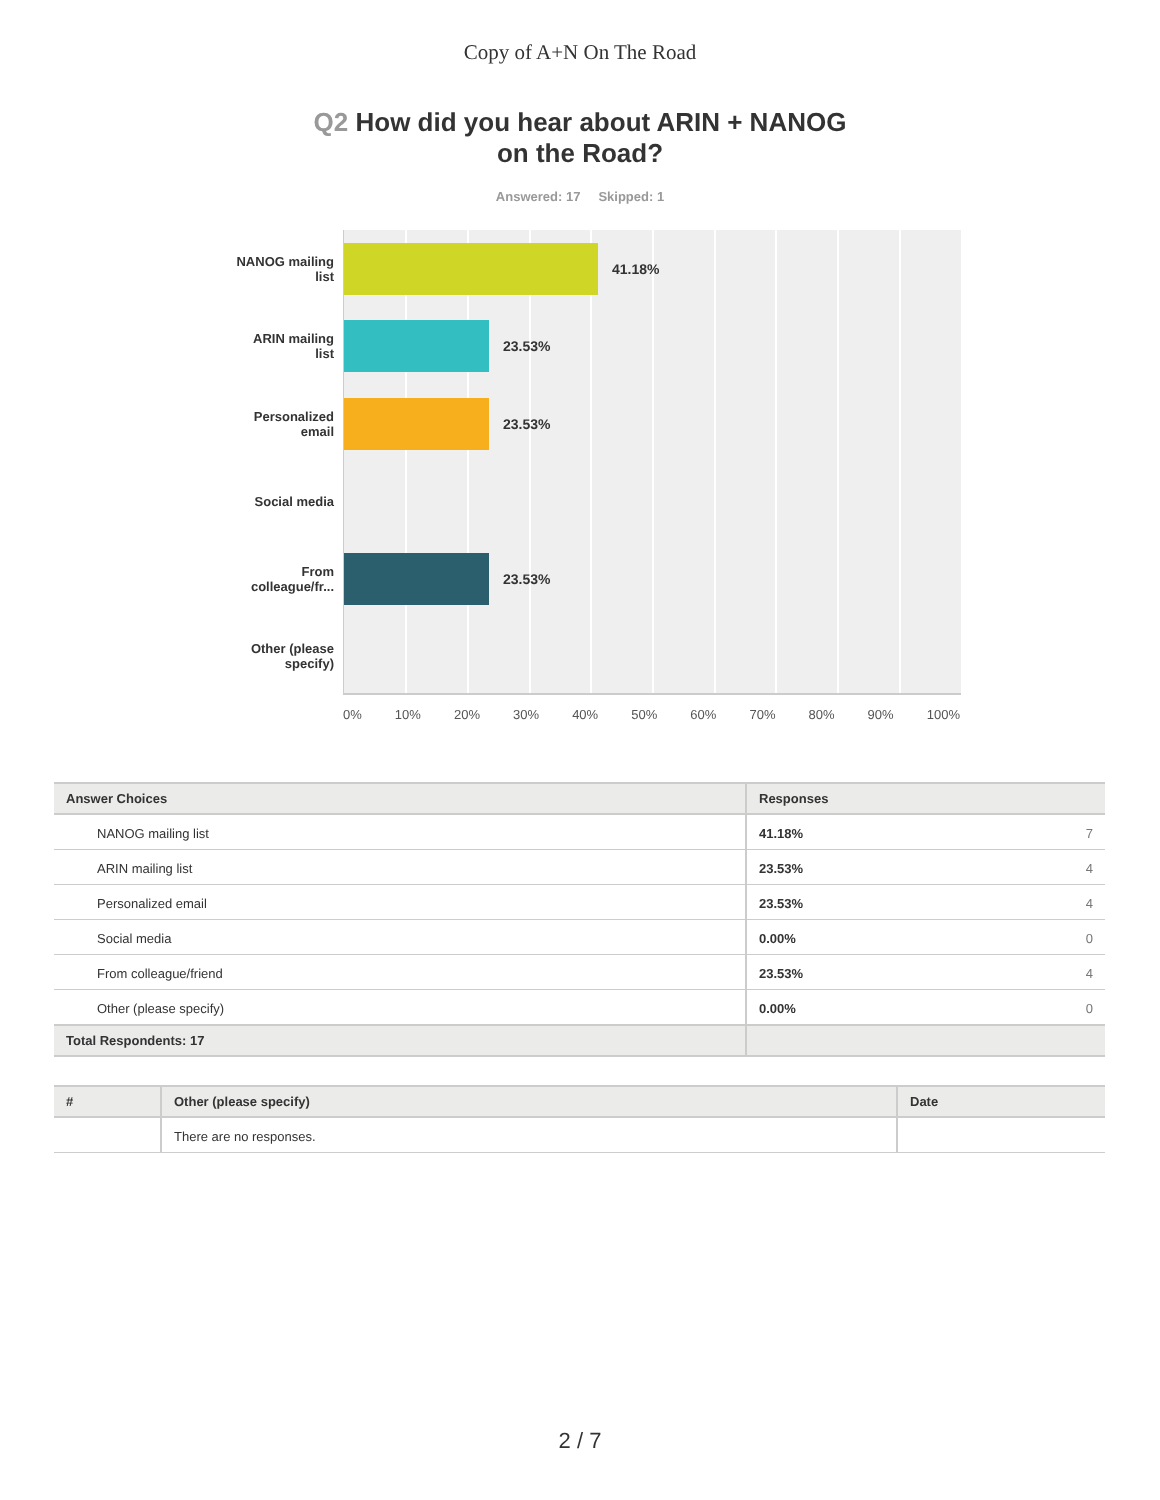Copy of A+N On The Road
Q2 How did you hear about ARIN + NANOG
on the Road?
Answered: 17 Skipped: 1
NANOG mailing
list
ARIN mailing
list
Personalized
email
Social media
From
colleague/fr...
Other (please
specify)
41.18%
23.53%
23.53%
23.53%
0% 10% 20% 30% 40% 50% 60% 70% 80% 90% 100%
| Answer Choices | Responses | |
| --- | --- | --- |
| NANOG mailing list | 41.18% | 7 |
| ARIN mailing list | 23.53% | 4 |
| Personalized email | 23.53% | 4 |
| Social media | 0.00% | 0 |
| From colleague/friend | 23.53% | 4 |
| Other (please specify) | 0.00% | 0 |
| Total Respondents: 17 | | |
| # | Other (please specify) | Date |
| --- | --- | --- |
| | There are no responses. | |
2 / 7